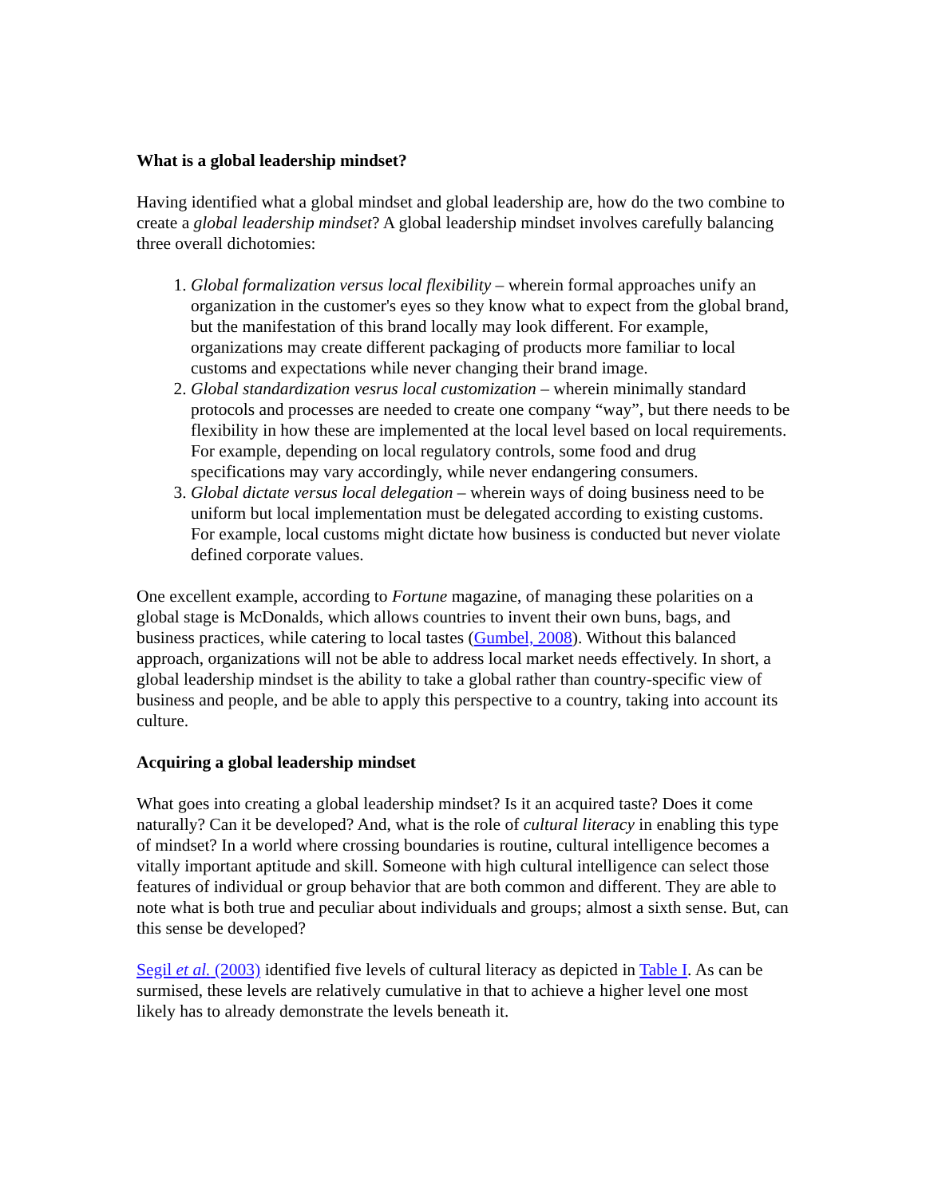What is a global leadership mindset?
Having identified what a global mindset and global leadership are, how do the two combine to create a global leadership mindset? A global leadership mindset involves carefully balancing three overall dichotomies:
1. Global formalization versus local flexibility – wherein formal approaches unify an organization in the customer's eyes so they know what to expect from the global brand, but the manifestation of this brand locally may look different. For example, organizations may create different packaging of products more familiar to local customs and expectations while never changing their brand image.
2. Global standardization vesrus local customization – wherein minimally standard protocols and processes are needed to create one company “way”, but there needs to be flexibility in how these are implemented at the local level based on local requirements. For example, depending on local regulatory controls, some food and drug specifications may vary accordingly, while never endangering consumers.
3. Global dictate versus local delegation – wherein ways of doing business need to be uniform but local implementation must be delegated according to existing customs. For example, local customs might dictate how business is conducted but never violate defined corporate values.
One excellent example, according to Fortune magazine, of managing these polarities on a global stage is McDonalds, which allows countries to invent their own buns, bags, and business practices, while catering to local tastes (Gumbel, 2008). Without this balanced approach, organizations will not be able to address local market needs effectively. In short, a global leadership mindset is the ability to take a global rather than country-specific view of business and people, and be able to apply this perspective to a country, taking into account its culture.
Acquiring a global leadership mindset
What goes into creating a global leadership mindset? Is it an acquired taste? Does it come naturally? Can it be developed? And, what is the role of cultural literacy in enabling this type of mindset? In a world where crossing boundaries is routine, cultural intelligence becomes a vitally important aptitude and skill. Someone with high cultural intelligence can select those features of individual or group behavior that are both common and different. They are able to note what is both true and peculiar about individuals and groups; almost a sixth sense. But, can this sense be developed?
Segil et al. (2003) identified five levels of cultural literacy as depicted in Table I. As can be surmised, these levels are relatively cumulative in that to achieve a higher level one most likely has to already demonstrate the levels beneath it.